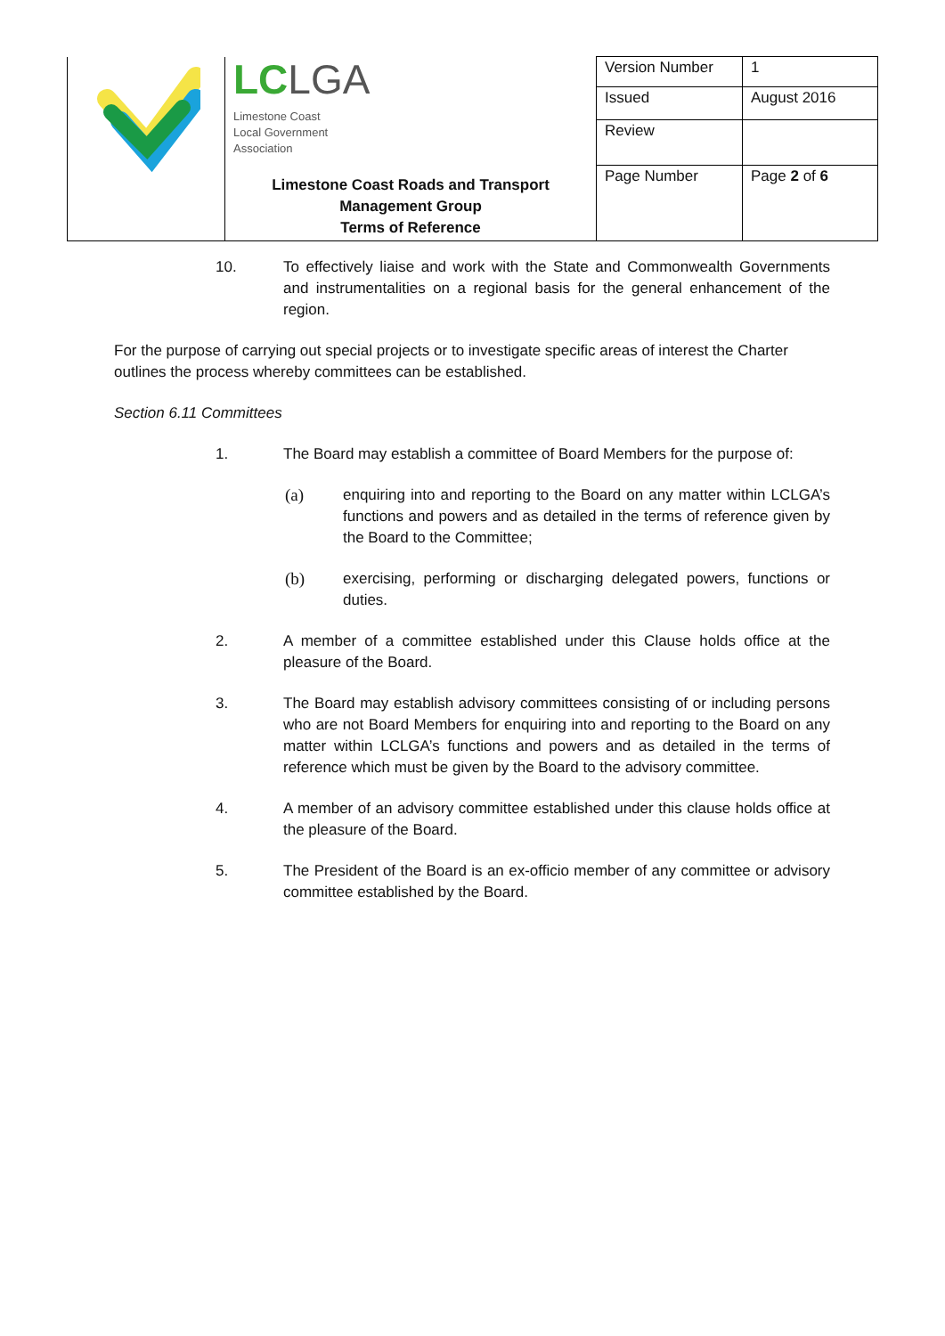| | LC LGA Limestone Coast Local Government Association Limestone Coast Roads and Transport Management Group Terms of Reference | Version Number | 1 |
| | | Issued | August 2016 |
| | | Review | |
| | | Page Number | Page 2 of 6 |
10. To effectively liaise and work with the State and Commonwealth Governments and instrumentalities on a regional basis for the general enhancement of the region.
For the purpose of carrying out special projects or to investigate specific areas of interest the Charter outlines the process whereby committees can be established.
Section 6.11 Committees
1. The Board may establish a committee of Board Members for the purpose of:
(a) enquiring into and reporting to the Board on any matter within LCLGA’s functions and powers and as detailed in the terms of reference given by the Board to the Committee;
(b) exercising, performing or discharging delegated powers, functions or duties.
2. A member of a committee established under this Clause holds office at the pleasure of the Board.
3. The Board may establish advisory committees consisting of or including persons who are not Board Members for enquiring into and reporting to the Board on any matter within LCLGA’s functions and powers and as detailed in the terms of reference which must be given by the Board to the advisory committee.
4. A member of an advisory committee established under this clause holds office at the pleasure of the Board.
5. The President of the Board is an ex-officio member of any committee or advisory committee established by the Board.